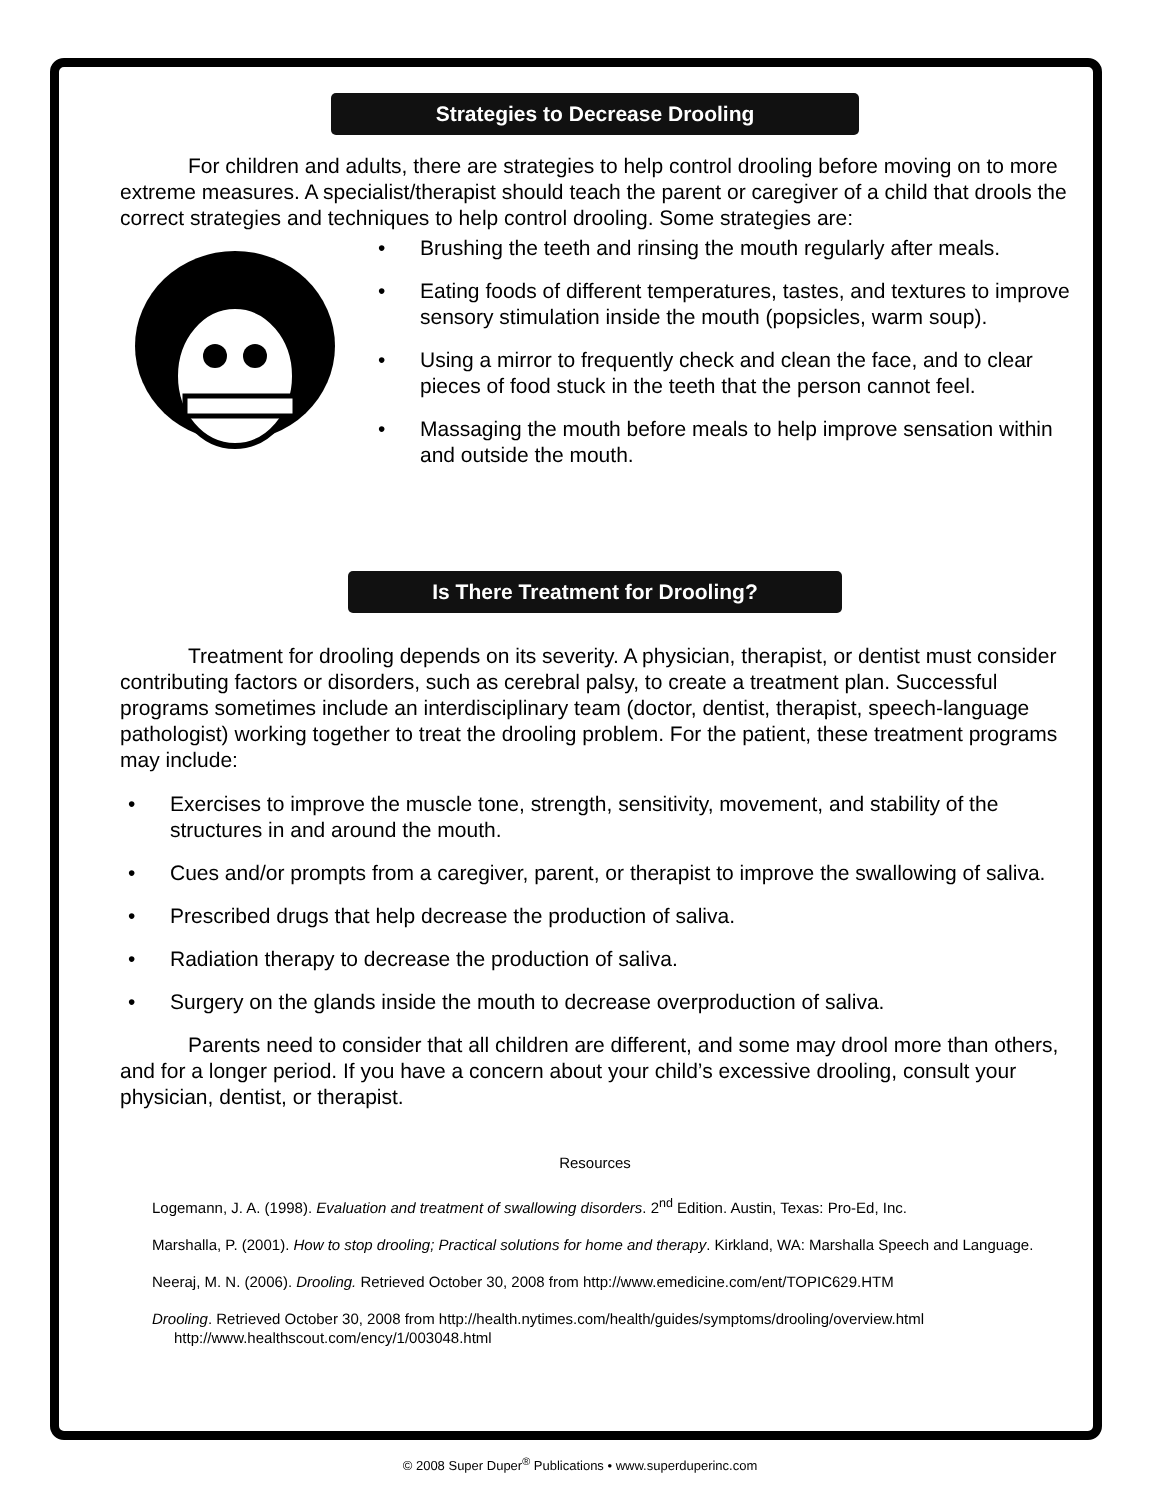Strategies to Decrease Drooling
For children and adults, there are strategies to help control drooling before moving on to more extreme measures. A specialist/therapist should teach the parent or caregiver of a child that drools the correct strategies and techniques to help control drooling. Some strategies are:
• Brushing the teeth and rinsing the mouth regularly after meals.
• Eating foods of different temperatures, tastes, and textures to improve sensory stimulation inside the mouth (popsicles, warm soup).
• Using a mirror to frequently check and clean the face, and to clear pieces of food stuck in the teeth that the person cannot feel.
• Massaging the mouth before meals to help improve sensation within and outside the mouth.
Is There Treatment for Drooling?
Treatment for drooling depends on its severity. A physician, therapist, or dentist must consider contributing factors or disorders, such as cerebral palsy, to create a treatment plan. Successful programs sometimes include an interdisciplinary team (doctor, dentist, therapist, speech-language pathologist) working together to treat the drooling problem. For the patient, these treatment programs may include:
• Exercises to improve the muscle tone, strength, sensitivity, movement, and stability of the structures in and around the mouth.
• Cues and/or prompts from a caregiver, parent, or therapist to improve the swallowing of saliva.
• Prescribed drugs that help decrease the production of saliva.
• Radiation therapy to decrease the production of saliva.
• Surgery on the glands inside the mouth to decrease overproduction of saliva.
Parents need to consider that all children are different, and some may drool more than others, and for a longer period. If you have a concern about your child’s excessive drooling, consult your physician, dentist, or therapist.
Resources
Logemann, J. A. (1998). Evaluation and treatment of swallowing disorders. 2<sup>nd</sup> Edition. Austin, Texas: Pro-Ed, Inc.
Marshalla, P. (2001). How to stop drooling; Practical solutions for home and therapy. Kirkland, WA: Marshalla Speech and Language.
Neeraj, M. N. (2006). Drooling. Retrieved October 30, 2008 from http://www.emedicine.com/ent/TOPIC629.HTM
Drooling. Retrieved October 30, 2008 from http://health.nytimes.com/health/guides/symptoms/drooling/overview.html http://www.healthscout.com/ency/1/003048.html
© 2008 Super Duper<sup>®</sup> Publications • www.superduperinc.com